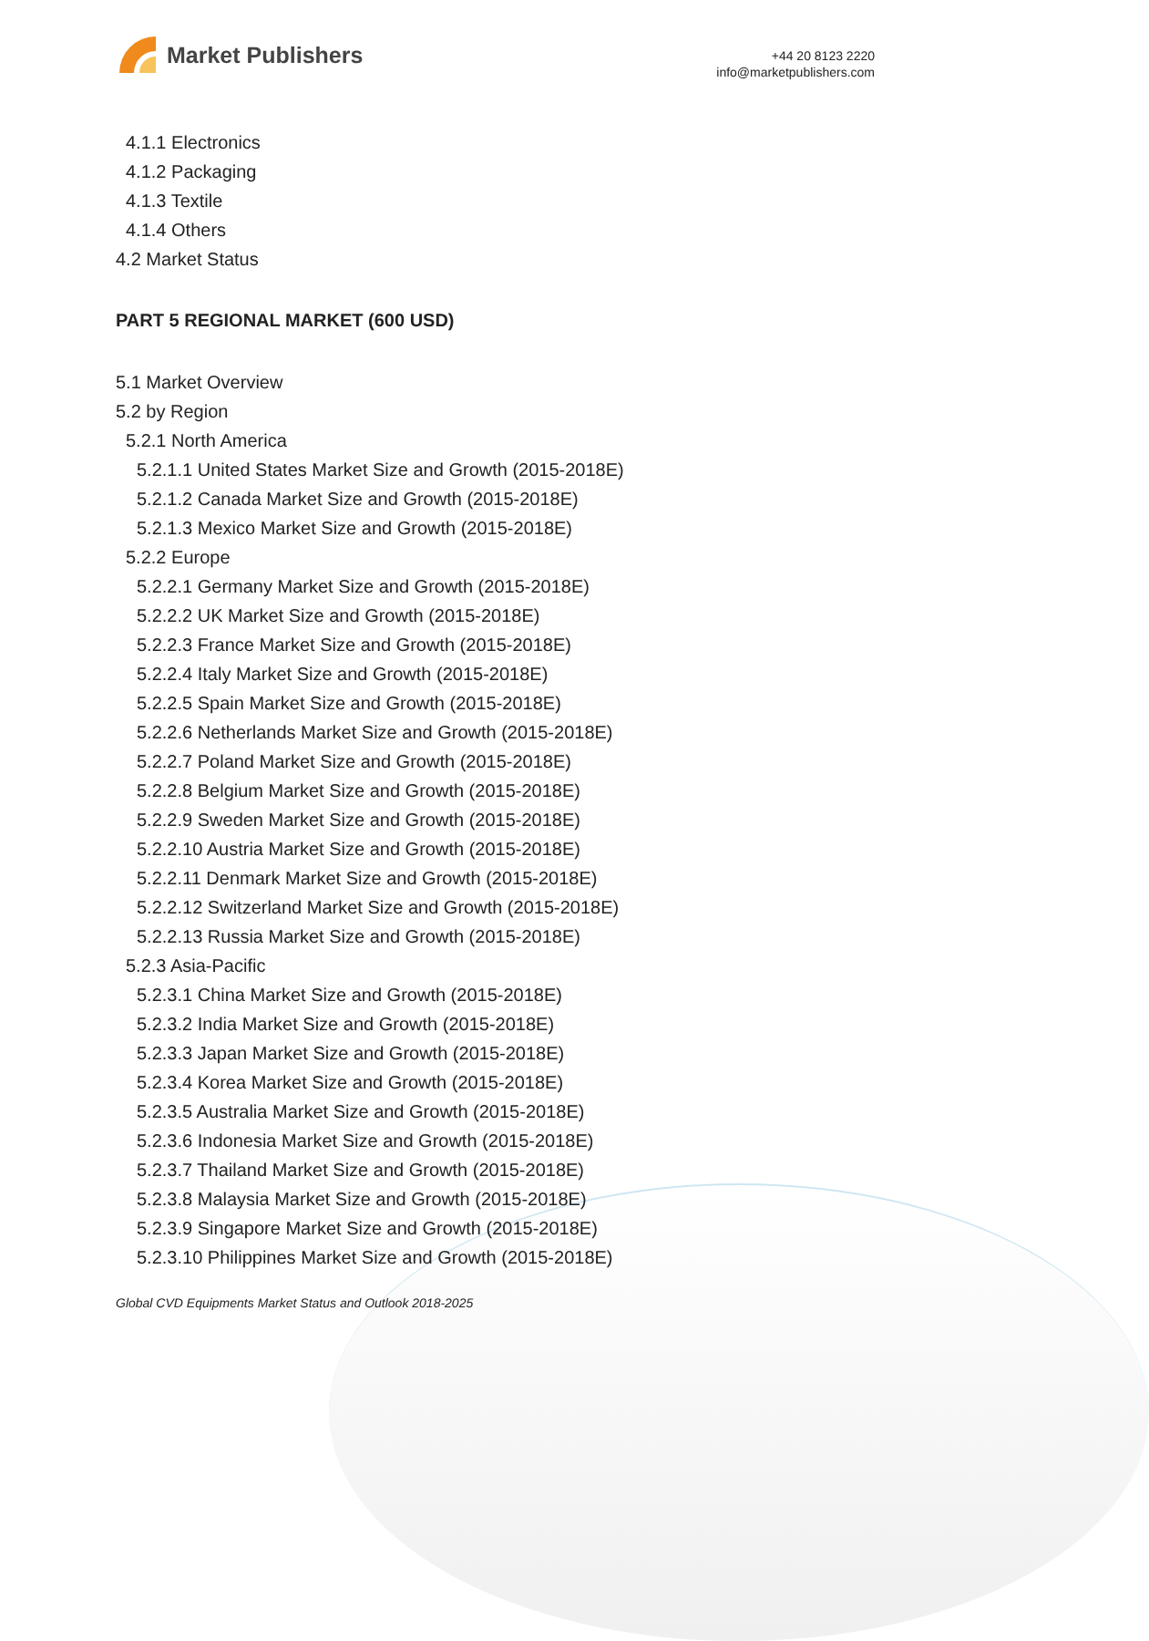Market Publishers
+44 20 8123 2220
info@marketpublishers.com
4.1.1 Electronics
4.1.2 Packaging
4.1.3 Textile
4.1.4 Others
4.2 Market Status
PART 5 REGIONAL MARKET (600 USD)
5.1 Market Overview
5.2 by Region
5.2.1 North America
5.2.1.1 United States Market Size and Growth (2015-2018E)
5.2.1.2 Canada Market Size and Growth (2015-2018E)
5.2.1.3 Mexico Market Size and Growth (2015-2018E)
5.2.2 Europe
5.2.2.1 Germany Market Size and Growth (2015-2018E)
5.2.2.2 UK Market Size and Growth (2015-2018E)
5.2.2.3 France Market Size and Growth (2015-2018E)
5.2.2.4 Italy Market Size and Growth (2015-2018E)
5.2.2.5 Spain Market Size and Growth (2015-2018E)
5.2.2.6 Netherlands Market Size and Growth (2015-2018E)
5.2.2.7 Poland Market Size and Growth (2015-2018E)
5.2.2.8 Belgium Market Size and Growth (2015-2018E)
5.2.2.9 Sweden Market Size and Growth (2015-2018E)
5.2.2.10 Austria Market Size and Growth (2015-2018E)
5.2.2.11 Denmark Market Size and Growth (2015-2018E)
5.2.2.12 Switzerland Market Size and Growth (2015-2018E)
5.2.2.13 Russia Market Size and Growth (2015-2018E)
5.2.3 Asia-Pacific
5.2.3.1 China Market Size and Growth (2015-2018E)
5.2.3.2 India Market Size and Growth (2015-2018E)
5.2.3.3 Japan Market Size and Growth (2015-2018E)
5.2.3.4 Korea Market Size and Growth (2015-2018E)
5.2.3.5 Australia Market Size and Growth (2015-2018E)
5.2.3.6 Indonesia Market Size and Growth (2015-2018E)
5.2.3.7 Thailand Market Size and Growth (2015-2018E)
5.2.3.8 Malaysia Market Size and Growth (2015-2018E)
5.2.3.9 Singapore Market Size and Growth (2015-2018E)
5.2.3.10 Philippines Market Size and Growth (2015-2018E)
Global CVD Equipments Market Status and Outlook 2018-2025